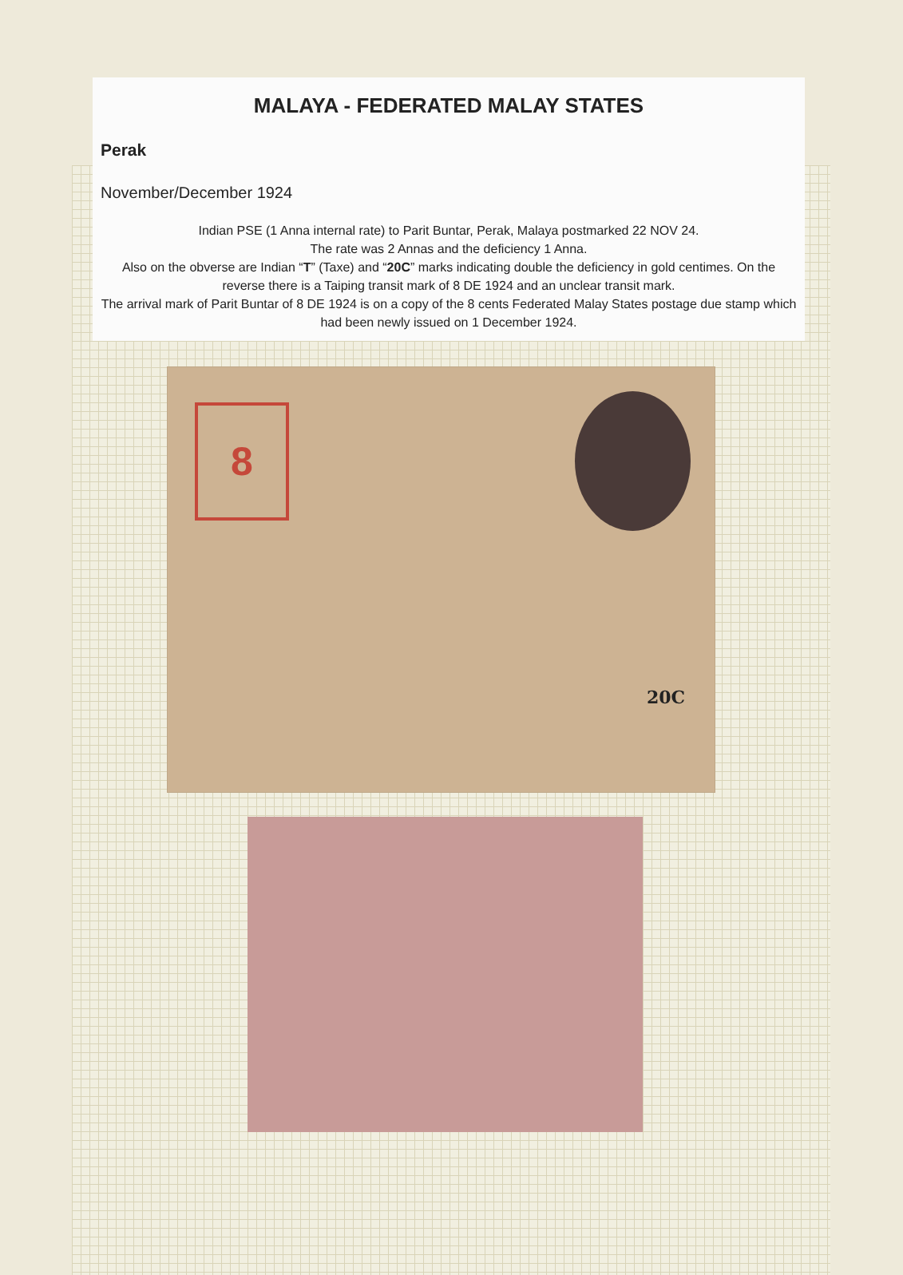MALAYA - FEDERATED MALAY STATES
Perak
November/December 1924
Indian PSE (1 Anna internal rate) to Parit Buntar, Perak, Malaya postmarked 22 NOV 24.
The rate was 2 Annas and the deficiency 1 Anna.
Also on the obverse are Indian “T” (Taxe) and “20C” marks indicating double the deficiency in gold centimes. On the reverse there is a Taiping transit mark of 8 DE 1924 and an unclear transit mark.
The arrival mark of Parit Buntar of 8 DE 1924 is on a copy of the 8 cents Federated Malay States postage due stamp which had been newly issued on 1 December 1924.
8
20C